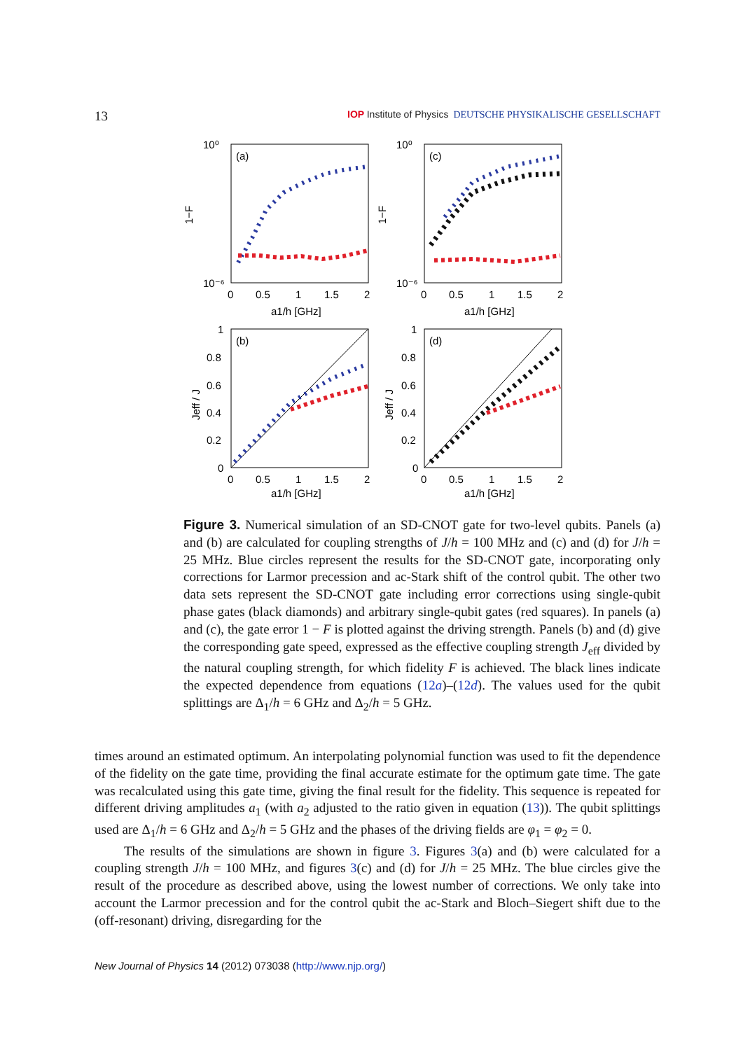13
IOP Institute of Physics DEUTSCHE PHYSIKALISCHE GESELLSCHAFT
(a)
(c)
(b)
(d)
10⁰
10⁻⁶
10⁰
10⁻⁶
0
0.5
1
1.5
2
0
0.5
1
1.5
2
a1/h [GHz]
a1/h [GHz]
1
0.8
0.6
0.4
0.2
0
1
0.8
0.6
0.4
0.2
0
0
0.5
1
1.5
2
0
0.5
1
1.5
2
a1/h [GHz]
a1/h [GHz]
1−F
1−F
Jeff / J
Jeff / J
Figure 3. Numerical simulation of an SD-CNOT gate for two-level qubits. Panels (a) and (b) are calculated for coupling strengths of J/h = 100 MHz and (c) and (d) for J/h = 25 MHz. Blue circles represent the results for the SD-CNOT gate, incorporating only corrections for Larmor precession and ac-Stark shift of the control qubit. The other two data sets represent the SD-CNOT gate including error corrections using single-qubit phase gates (black diamonds) and arbitrary single-qubit gates (red squares). In panels (a) and (c), the gate error 1 − F is plotted against the driving strength. Panels (b) and (d) give the corresponding gate speed, expressed as the effective coupling strength J<sub>eff</sub> divided by the natural coupling strength, for which fidelity F is achieved. The black lines indicate the expected dependence from equations (12a)–(12d). The values used for the qubit splittings are Δ<sub>1</sub>/h = 6 GHz and Δ<sub>2</sub>/h = 5 GHz.
times around an estimated optimum. An interpolating polynomial function was used to fit the dependence of the fidelity on the gate time, providing the final accurate estimate for the optimum gate time. The gate was recalculated using this gate time, giving the final result for the fidelity. This sequence is repeated for different driving amplitudes a<sub>1</sub> (with a<sub>2</sub> adjusted to the ratio given in equation (13)). The qubit splittings used are Δ<sub>1</sub>/h = 6 GHz and Δ<sub>2</sub>/h = 5 GHz and the phases of the driving fields are φ<sub>1</sub> = φ<sub>2</sub> = 0.
The results of the simulations are shown in figure 3. Figures 3(a) and (b) were calculated for a coupling strength J/h = 100 MHz, and figures 3(c) and (d) for J/h = 25 MHz. The blue circles give the result of the procedure as described above, using the lowest number of corrections. We only take into account the Larmor precession and for the control qubit the ac-Stark and Bloch–Siegert shift due to the (off-resonant) driving, disregarding for the
New Journal of Physics 14 (2012) 073038 (http://www.njp.org/)